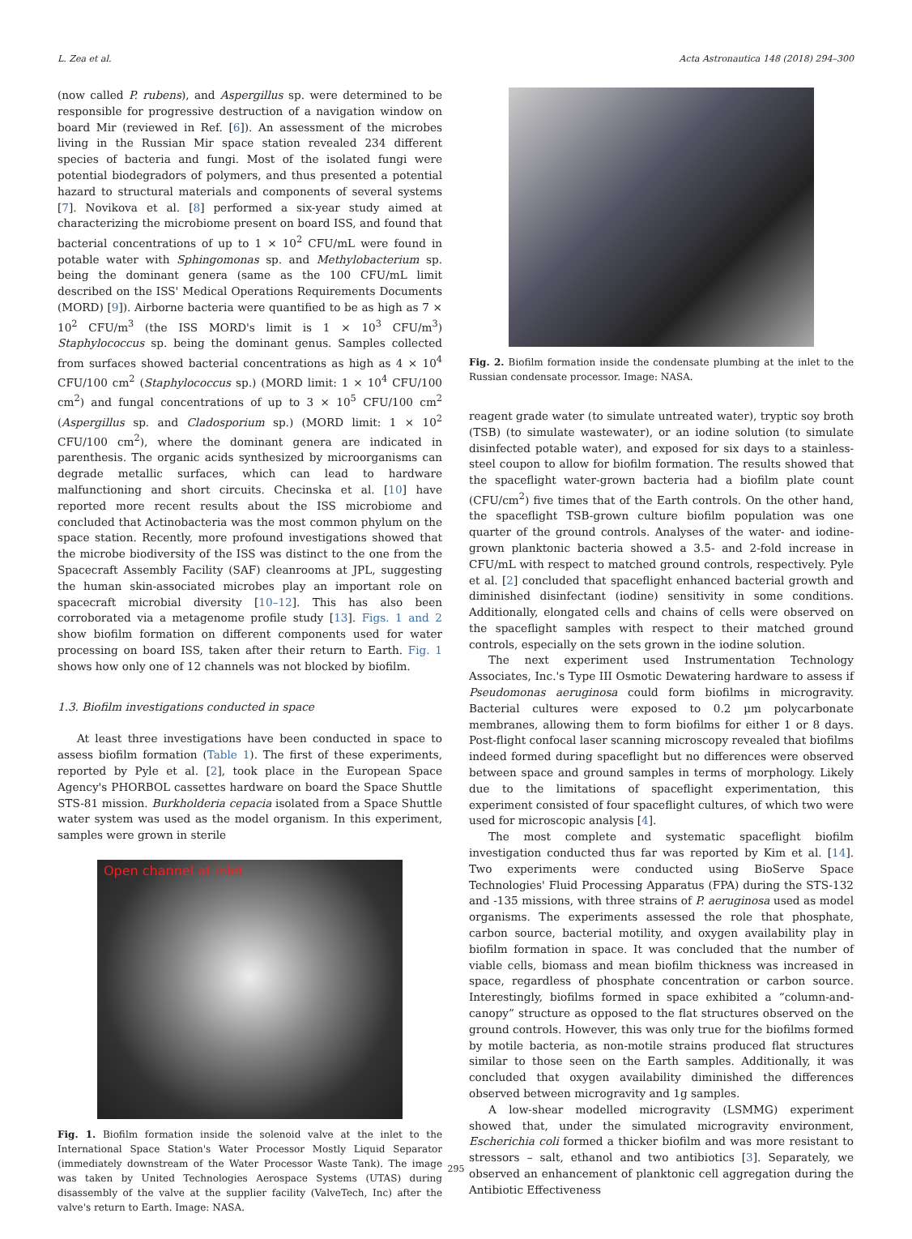L. Zea et al. Acta Astronautica 148 (2018) 294–300
(now called P. rubens), and Aspergillus sp. were determined to be responsible for progressive destruction of a navigation window on board Mir (reviewed in Ref. [6]). An assessment of the microbes living in the Russian Mir space station revealed 234 different species of bacteria and fungi. Most of the isolated fungi were potential biodegradors of polymers, and thus presented a potential hazard to structural materials and components of several systems [7]. Novikova et al. [8] performed a six-year study aimed at characterizing the microbiome present on board ISS, and found that bacterial concentrations of up to 1 × 10<sup>2</sup> CFU/mL were found in potable water with Sphingomonas sp. and Methylobacterium sp. being the dominant genera (same as the 100 CFU/mL limit described on the ISS' Medical Operations Requirements Documents (MORD) [9]). Airborne bacteria were quantified to be as high as 7 × 10<sup>2</sup> CFU/m<sup>3</sup> (the ISS MORD's limit is 1 × 10<sup>3</sup> CFU/m<sup>3</sup>) Staphylococcus sp. being the dominant genus. Samples collected from surfaces showed bacterial concentrations as high as 4 × 10<sup>4</sup> CFU/100 cm<sup>2</sup> (Staphylococcus sp.) (MORD limit: 1 × 10<sup>4</sup> CFU/100 cm<sup>2</sup>) and fungal concentrations of up to 3 × 10<sup>5</sup> CFU/100 cm<sup>2</sup> (Aspergillus sp. and Cladosporium sp.) (MORD limit: 1 × 10<sup>2</sup> CFU/100 cm<sup>2</sup>), where the dominant genera are indicated in parenthesis. The organic acids synthesized by microorganisms can degrade metallic surfaces, which can lead to hardware malfunctioning and short circuits. Checinska et al. [10] have reported more recent results about the ISS microbiome and concluded that Actinobacteria was the most common phylum on the space station. Recently, more profound investigations showed that the microbe biodiversity of the ISS was distinct to the one from the Spacecraft Assembly Facility (SAF) cleanrooms at JPL, suggesting the human skin-associated microbes play an important role on spacecraft microbial diversity [10–12]. This has also been corroborated via a metagenome profile study [13]. Figs. 1 and 2 show biofilm formation on different components used for water processing on board ISS, taken after their return to Earth. Fig. 1 shows how only one of 12 channels was not blocked by biofilm.
1.3. Biofilm investigations conducted in space
At least three investigations have been conducted in space to assess biofilm formation (Table 1). The first of these experiments, reported by Pyle et al. [2], took place in the European Space Agency's PHORBOL cassettes hardware on board the Space Shuttle STS-81 mission. Burkholderia cepacia isolated from a Space Shuttle water system was used as the model organism. In this experiment, samples were grown in sterile
Open channel at inlet
Fig. 1. Biofilm formation inside the solenoid valve at the inlet to the International Space Station's Water Processor Mostly Liquid Separator (immediately downstream of the Water Processor Waste Tank). The image was taken by United Technologies Aerospace Systems (UTAS) during disassembly of the valve at the supplier facility (ValveTech, Inc) after the valve's return to Earth. Image: NASA.
Fig. 2. Biofilm formation inside the condensate plumbing at the inlet to the Russian condensate processor. Image: NASA.
reagent grade water (to simulate untreated water), tryptic soy broth (TSB) (to simulate wastewater), or an iodine solution (to simulate disinfected potable water), and exposed for six days to a stainless-steel coupon to allow for biofilm formation. The results showed that the spaceflight water-grown bacteria had a biofilm plate count (CFU/cm<sup>2</sup>) five times that of the Earth controls. On the other hand, the spaceflight TSB-grown culture biofilm population was one quarter of the ground controls. Analyses of the water- and iodine-grown planktonic bacteria showed a 3.5- and 2-fold increase in CFU/mL with respect to matched ground controls, respectively. Pyle et al. [2] concluded that spaceflight enhanced bacterial growth and diminished disinfectant (iodine) sensitivity in some conditions. Additionally, elongated cells and chains of cells were observed on the spaceflight samples with respect to their matched ground controls, especially on the sets grown in the iodine solution.
The next experiment used Instrumentation Technology Associates, Inc.'s Type III Osmotic Dewatering hardware to assess if Pseudomonas aeruginosa could form biofilms in microgravity. Bacterial cultures were exposed to 0.2 µm polycarbonate membranes, allowing them to form biofilms for either 1 or 8 days. Post-flight confocal laser scanning microscopy revealed that biofilms indeed formed during spaceflight but no differences were observed between space and ground samples in terms of morphology. Likely due to the limitations of spaceflight experimentation, this experiment consisted of four spaceflight cultures, of which two were used for microscopic analysis [4].
The most complete and systematic spaceflight biofilm investigation conducted thus far was reported by Kim et al. [14]. Two experiments were conducted using BioServe Space Technologies' Fluid Processing Apparatus (FPA) during the STS-132 and -135 missions, with three strains of P. aeruginosa used as model organisms. The experiments assessed the role that phosphate, carbon source, bacterial motility, and oxygen availability play in biofilm formation in space. It was concluded that the number of viable cells, biomass and mean biofilm thickness was increased in space, regardless of phosphate concentration or carbon source. Interestingly, biofilms formed in space exhibited a “column-and-canopy” structure as opposed to the flat structures observed on the ground controls. However, this was only true for the biofilms formed by motile bacteria, as non-motile strains produced flat structures similar to those seen on the Earth samples. Additionally, it was concluded that oxygen availability diminished the differences observed between microgravity and 1g samples.
A low-shear modelled microgravity (LSMMG) experiment showed that, under the simulated microgravity environment, Escherichia coli formed a thicker biofilm and was more resistant to stressors – salt, ethanol and two antibiotics [3]. Separately, we observed an enhancement of planktonic cell aggregation during the Antibiotic Effectiveness
295